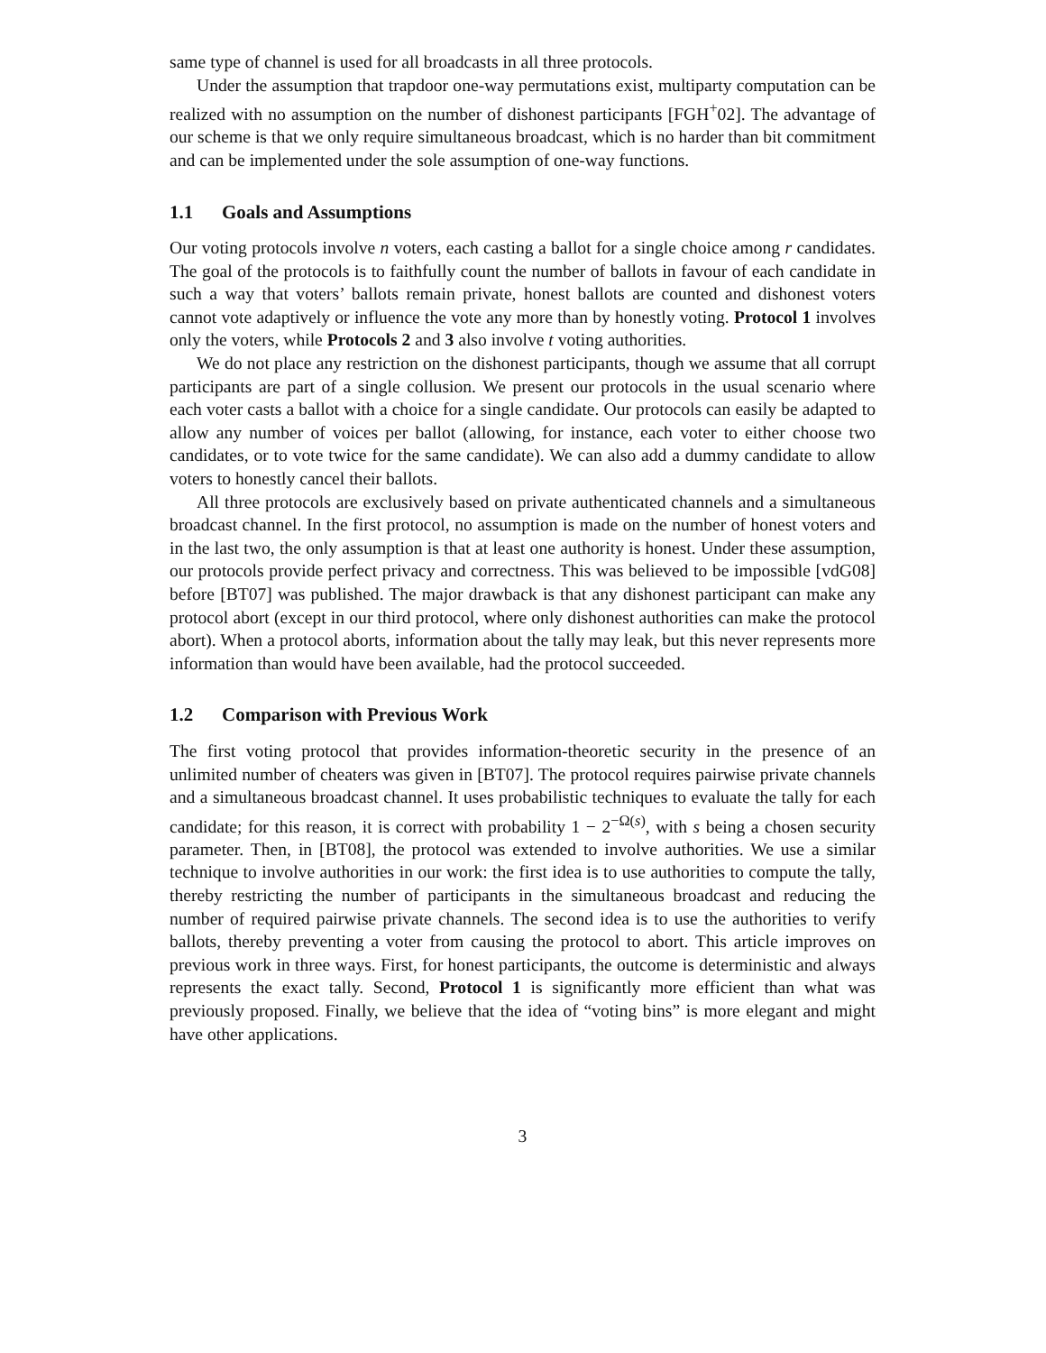same type of channel is used for all broadcasts in all three protocols.
Under the assumption that trapdoor one-way permutations exist, multiparty computation can be realized with no assumption on the number of dishonest participants [FGH<sup>+</sup>02]. The advantage of our scheme is that we only require simultaneous broadcast, which is no harder than bit commitment and can be implemented under the sole assumption of one-way functions.
1.1 Goals and Assumptions
Our voting protocols involve n voters, each casting a ballot for a single choice among r candidates. The goal of the protocols is to faithfully count the number of ballots in favour of each candidate in such a way that voters’ ballots remain private, honest ballots are counted and dishonest voters cannot vote adaptively or influence the vote any more than by honestly voting. Protocol 1 involves only the voters, while Protocols 2 and 3 also involve t voting authorities.
We do not place any restriction on the dishonest participants, though we assume that all corrupt participants are part of a single collusion. We present our protocols in the usual scenario where each voter casts a ballot with a choice for a single candidate. Our protocols can easily be adapted to allow any number of voices per ballot (allowing, for instance, each voter to either choose two candidates, or to vote twice for the same candidate). We can also add a dummy candidate to allow voters to honestly cancel their ballots.
All three protocols are exclusively based on private authenticated channels and a simultaneous broadcast channel. In the first protocol, no assumption is made on the number of honest voters and in the last two, the only assumption is that at least one authority is honest. Under these assumption, our protocols provide perfect privacy and correctness. This was believed to be impossible [vdG08] before [BT07] was published. The major drawback is that any dishonest participant can make any protocol abort (except in our third protocol, where only dishonest authorities can make the protocol abort). When a protocol aborts, information about the tally may leak, but this never represents more information than would have been available, had the protocol succeeded.
1.2 Comparison with Previous Work
The first voting protocol that provides information-theoretic security in the presence of an unlimited number of cheaters was given in [BT07]. The protocol requires pairwise private channels and a simultaneous broadcast channel. It uses probabilistic techniques to evaluate the tally for each candidate; for this reason, it is correct with probability 1 − 2<sup>−Ω(s)</sup>, with s being a chosen security parameter. Then, in [BT08], the protocol was extended to involve authorities. We use a similar technique to involve authorities in our work: the first idea is to use authorities to compute the tally, thereby restricting the number of participants in the simultaneous broadcast and reducing the number of required pairwise private channels. The second idea is to use the authorities to verify ballots, thereby preventing a voter from causing the protocol to abort. This article improves on previous work in three ways. First, for honest participants, the outcome is deterministic and always represents the exact tally. Second, Protocol 1 is significantly more efficient than what was previously proposed. Finally, we believe that the idea of “voting bins” is more elegant and might have other applications.
3